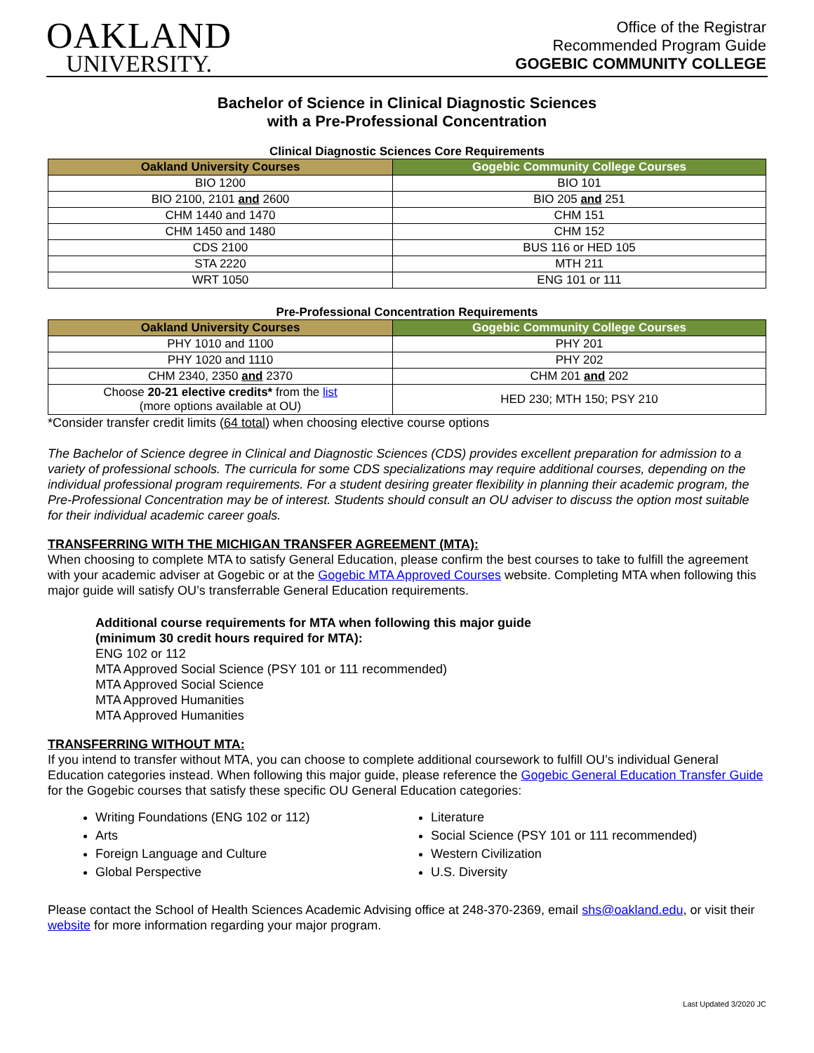OAKLAND
UNIVERSITY.
Office of the Registrar
Recommended Program Guide
GOGEBIC COMMUNITY COLLEGE
Bachelor of Science in Clinical Diagnostic Sciences
with a Pre-Professional Concentration
Clinical Diagnostic Sciences Core Requirements
| Oakland University Courses | Gogebic Community College Courses |
| --- | --- |
| BIO 1200 | BIO 101 |
| BIO 2100, 2101 and 2600 | BIO 205 and 251 |
| CHM 1440 and 1470 | CHM 151 |
| CHM 1450 and 1480 | CHM 152 |
| CDS 2100 | BUS 116 or HED 105 |
| STA 2220 | MTH 211 |
| WRT 1050 | ENG 101 or 111 |
Pre-Professional Concentration Requirements
| Oakland University Courses | Gogebic Community College Courses |
| --- | --- |
| PHY 1010 and 1100 | PHY 201 |
| PHY 1020 and 1110 | PHY 202 |
| CHM 2340, 2350 and 2370 | CHM 201 and 202 |
| Choose 20-21 elective credits* from the list (more options available at OU) | HED 230; MTH 150; PSY 210 |
*Consider transfer credit limits (64 total) when choosing elective course options
The Bachelor of Science degree in Clinical and Diagnostic Sciences (CDS) provides excellent preparation for admission to a variety of professional schools. The curricula for some CDS specializations may require additional courses, depending on the individual professional program requirements. For a student desiring greater flexibility in planning their academic program, the Pre-Professional Concentration may be of interest. Students should consult an OU adviser to discuss the option most suitable for their individual academic career goals.
TRANSFERRING WITH THE MICHIGAN TRANSFER AGREEMENT (MTA):
When choosing to complete MTA to satisfy General Education, please confirm the best courses to take to fulfill the agreement with your academic adviser at Gogebic or at the Gogebic MTA Approved Courses website. Completing MTA when following this major guide will satisfy OU’s transferrable General Education requirements.
Additional course requirements for MTA when following this major guide
(minimum 30 credit hours required for MTA):
ENG 102 or 112
MTA Approved Social Science (PSY 101 or 111 recommended)
MTA Approved Social Science
MTA Approved Humanities
MTA Approved Humanities
TRANSFERRING WITHOUT MTA:
If you intend to transfer without MTA, you can choose to complete additional coursework to fulfill OU’s individual General Education categories instead. When following this major guide, please reference the Gogebic General Education Transfer Guide for the Gogebic courses that satisfy these specific OU General Education categories:
Writing Foundations (ENG 102 or 112)
Literature
Arts
Social Science (PSY 101 or 111 recommended)
Foreign Language and Culture
Western Civilization
Global Perspective
U.S. Diversity
Please contact the School of Health Sciences Academic Advising office at 248-370-2369, email shs@oakland.edu, or visit their website for more information regarding your major program.
Last Updated 3/2020 JC